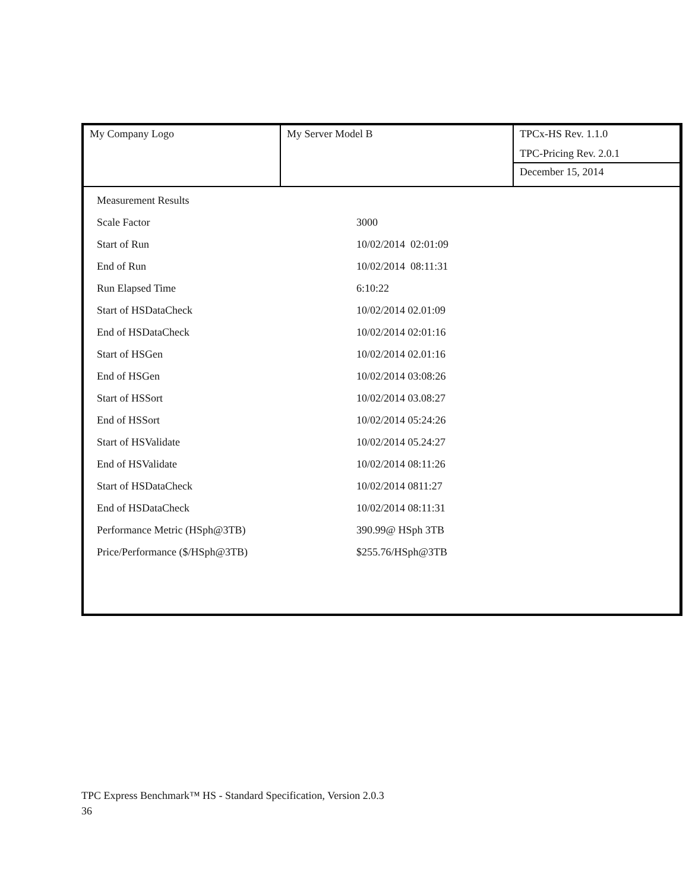| My Company Logo | My Server Model B | TPCx-HS Rev. 1.1.0 TPC-Pricing Rev. 2.0.1 |
| | | December 15, 2014 |
| Measurement Results | |
| Scale Factor | 3000 |
| Start of Run | 10/02/2014 02:01:09 |
| End of Run | 10/02/2014 08:11:31 |
| Run Elapsed Time | 6:10:22 |
| Start of HSDataCheck | 10/02/2014 02.01:09 |
| End of HSDataCheck | 10/02/2014 02:01:16 |
| Start of HSGen | 10/02/2014 02.01:16 |
| End of HSGen | 10/02/2014 03:08:26 |
| Start of HSSort | 10/02/2014 03.08:27 |
| End of HSSort | 10/02/2014 05:24:26 |
| Start of HSValidate | 10/02/2014 05.24:27 |
| End of HSValidate | 10/02/2014 08:11:26 |
| Start of HSDataCheck | 10/02/2014 0811:27 |
| End of HSDataCheck | 10/02/2014 08:11:31 |
| Performance Metric (HSph@3TB) | 390.99@ HSph 3TB |
| Price/Performance ($/HSph@3TB) | $255.76/HSph@3TB |
TPC Express Benchmark™ HS - Standard Specification, Version 2.0.3
36